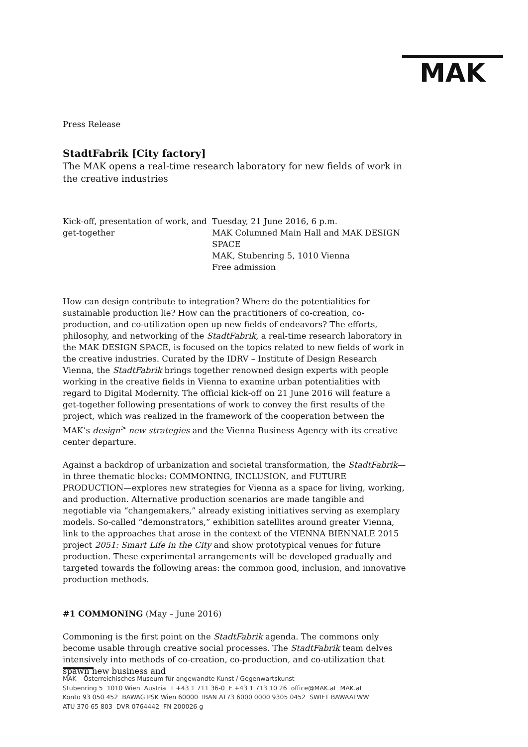MAK
Press Release
StadtFabrik [City factory]
The MAK opens a real-time research laboratory for new fields of work in the creative industries
| Kick-off, presentation of work, and get-together | Tuesday, 21 June 2016, 6 p.m. MAK Columned Main Hall and MAK DESIGN SPACE MAK, Stubenring 5, 1010 Vienna Free admission |
How can design contribute to integration? Where do the potentialities for sustainable production lie? How can the practitioners of co-creation, co-production, and co-utilization open up new fields of endeavors? The efforts, philosophy, and networking of the StadtFabrik, a real-time research laboratory in the MAK DESIGN SPACE, is focused on the topics related to new fields of work in the creative industries. Curated by the IDRV – Institute of Design Research Vienna, the StadtFabrik brings together renowned design experts with people working in the creative fields in Vienna to examine urban potentialities with regard to Digital Modernity. The official kick-off on 21 June 2016 will feature a get-together following presentations of work to convey the first results of the project, which was realized in the framework of the cooperation between the MAK’s design<sup>></sup> new strategies and the Vienna Business Agency with its creative center departure.
Against a backdrop of urbanization and societal transformation, the StadtFabrik—in three thematic blocks: COMMONING, INCLUSION, and FUTURE PRODUCTION—explores new strategies for Vienna as a space for living, working, and production. Alternative production scenarios are made tangible and negotiable via “changemakers,” already existing initiatives serving as exemplary models. So-called “demonstrators,” exhibition satellites around greater Vienna, link to the approaches that arose in the context of the VIENNA BIENNALE 2015 project 2051: Smart Life in the City and show prototypical venues for future production. These experimental arrangements will be developed gradually and targeted towards the following areas: the common good, inclusion, and innovative production methods.
#1 COMMONING (May – June 2016)
Commoning is the first point on the StadtFabrik agenda. The commons only become usable through creative social processes. The StadtFabrik team delves intensively into methods of co-creation, co-production, and co-utilization that spawn new business and
MAK – Österreichisches Museum für angewandte Kunst / Gegenwartskunst
Stubenring 5 1010 Wien Austria T +43 1 711 36-0 F +43 1 713 10 26 office@MAK.at MAK.at
Konto 93 050 452 BAWAG PSK Wien 60000 IBAN AT73 6000 0000 9305 0452 SWIFT BAWAATWW
ATU 370 65 803 DVR 0764442 FN 200026 g